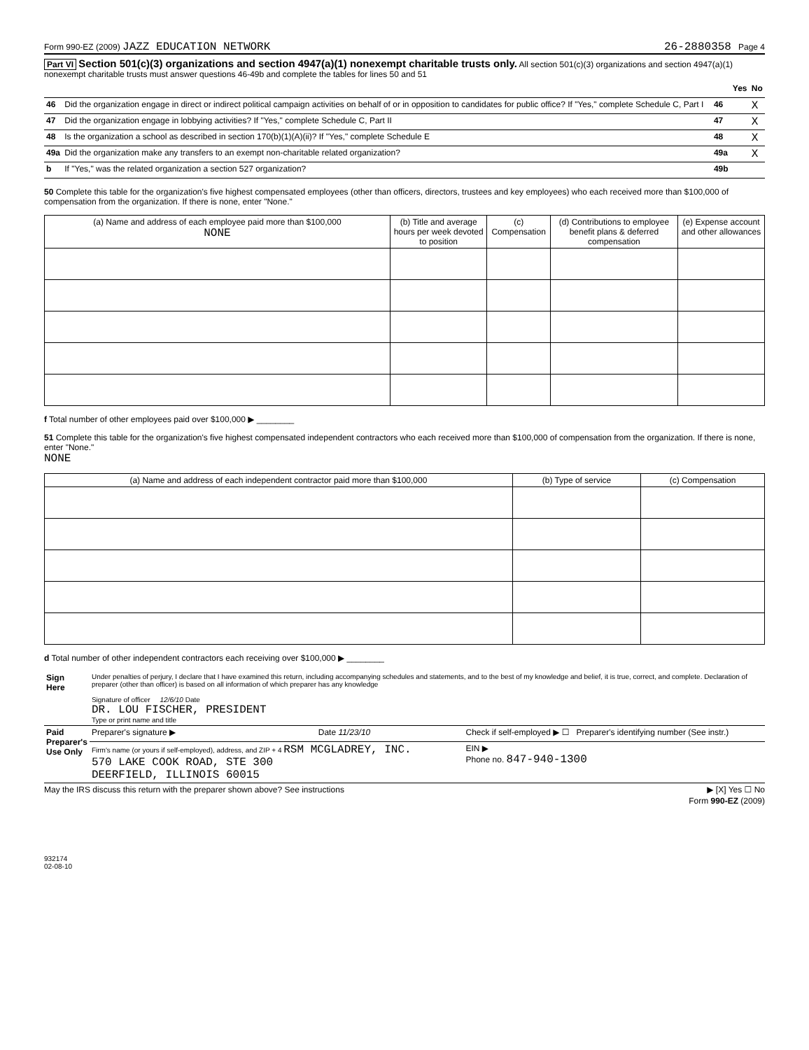Form 990-EZ (2009) JAZZ EDUCATION NETWORK 26-2880358 Page 4
Part VI Section 501(c)(3) organizations and section 4947(a)(1) nonexempt charitable trusts only. All section 501(c)(3) organizations and section 4947(a)(1) nonexempt charitable trusts must answer questions 46-49b and complete the tables for lines 50 and 51
| | | | Yes | No |
| 46 | Did the organization engage in direct or indirect political campaign activities on behalf of or in opposition to candidates for public office? If "Yes," complete Schedule C, Part I | 46 | | X |
| 47 | Did the organization engage in lobbying activities? If "Yes," complete Schedule C, Part II | 47 | | X |
| 48 | Is the organization a school as described in section 170(b)(1)(A)(ii)? If "Yes," complete Schedule E | 48 | | X |
| 49a | Did the organization make any transfers to an exempt non-charitable related organization? | 49a | | X |
| b | If "Yes," was the related organization a section 527 organization? | 49b | | |
50 Complete this table for the organization's five highest compensated employees (other than officers, directors, trustees and key employees) who each received more than $100,000 of compensation from the organization. If there is none, enter "None."
| (a) Name and address of each employee paid more than $100,000 NONE | (b) Title and average hours per week devoted to position | (c) Compensation | (d) Contributions to employee benefit plans & deferred compensation | (e) Expense account and other allowances |
| --- | --- | --- | --- | --- |
f Total number of other employees paid over $100,000 ▶ ________
51 Complete this table for the organization's five highest compensated independent contractors who each received more than $100,000 of compensation from the organization. If there is none, enter "None."
NONE
| (a) Name and address of each independent contractor paid more than $100,000 | (b) Type of service | (c) Compensation |
| --- | --- | --- |
d Total number of other independent contractors each receiving over $100,000 ▶ ________
| Sign Here | Under penalties of perjury, I declare that I have examined this return, including accompanying schedules and statements, and to the best of my knowledge and belief, it is true, correct, and complete. Declaration of preparer (other than officer) is based on all information of which preparer has any knowledge Signature of officer 12/6/10 Date DR. LOU FISCHER, PRESIDENT Type or print name and title | | |
| Paid Preparer's Use Only | Preparer's signature ▶ | Date 11/23/10 | Check if self-employed ▶ ☐ Preparer's identifying number (See instr.) |
| | Firm's name (or yours if self-employed), address, and ZIP + 4 RSM MCGLADREY, INC. 570 LAKE COOK ROAD, STE 300 DEERFIELD, ILLINOIS 60015 | | EIN ▶ Phone no. 847-940-1300 |
May the IRS discuss this return with the preparer shown above? See instructions ▶ [X] Yes ☐ No
Form 990-EZ (2009)
932174
02-08-10